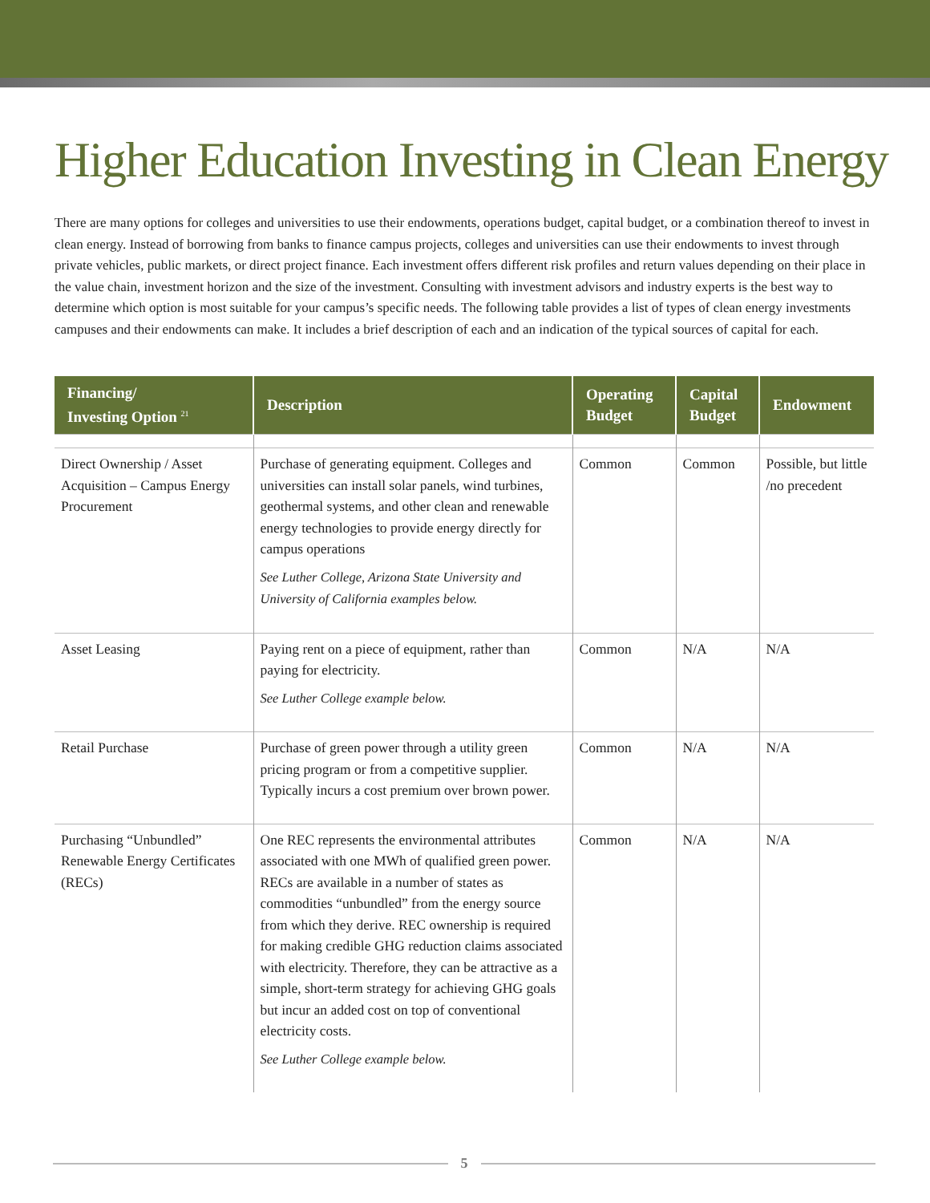Higher Education Investing in Clean Energy
There are many options for colleges and universities to use their endowments, operations budget, capital budget, or a combination thereof to invest in clean energy. Instead of borrowing from banks to finance campus projects, colleges and universities can use their endowments to invest through private vehicles, public markets, or direct project finance. Each investment offers different risk profiles and return values depending on their place in the value chain, investment horizon and the size of the investment. Consulting with investment advisors and industry experts is the best way to determine which option is most suitable for your campus’s specific needs. The following table provides a list of types of clean energy investments campuses and their endowments can make. It includes a brief description of each and an indication of the typical sources of capital for each.
| Financing/ Investing Option <sup>21</sup> | Description | Operating Budget | Capital Budget | Endowment |
| --- | --- | --- | --- | --- |
| Direct Ownership / Asset Acquisition – Campus Energy Procurement | Purchase of generating equipment. Colleges and universities can install solar panels, wind turbines, geothermal systems, and other clean and renewable energy technologies to provide energy directly for campus operations See Luther College, Arizona State University and University of California examples below. | Common | Common | Possible, but little /no precedent |
| Asset Leasing | Paying rent on a piece of equipment, rather than paying for electricity. See Luther College example below. | Common | N/A | N/A |
| Retail Purchase | Purchase of green power through a utility green pricing program or from a competitive supplier. Typically incurs a cost premium over brown power. | Common | N/A | N/A |
| Purchasing “Unbundled” Renewable Energy Certificates (RECs) | One REC represents the environmental attributes associated with one MWh of qualified green power. RECs are available in a number of states as commodities “unbundled” from the energy source from which they derive. REC ownership is required for making credible GHG reduction claims associated with electricity. Therefore, they can be attractive as a simple, short-term strategy for achieving GHG goals but incur an added cost on top of conventional electricity costs. See Luther College example below. | Common | N/A | N/A |
5